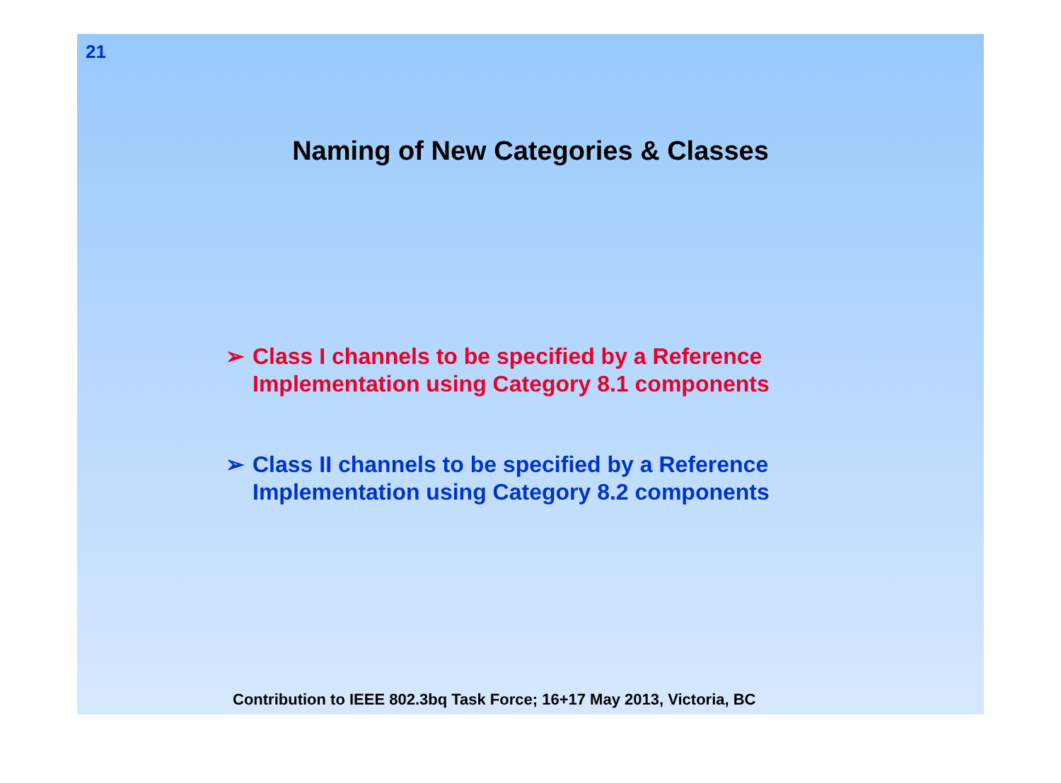21
Naming of New Categories & Classes
➢ Class I channels to be specified by a Reference
Implementation using Category 8.1 components
➢ Class II channels to be specified by a Reference
Implementation using Category 8.2 components
Contribution to IEEE 802.3bq Task Force; 16+17 May 2013, Victoria, BC